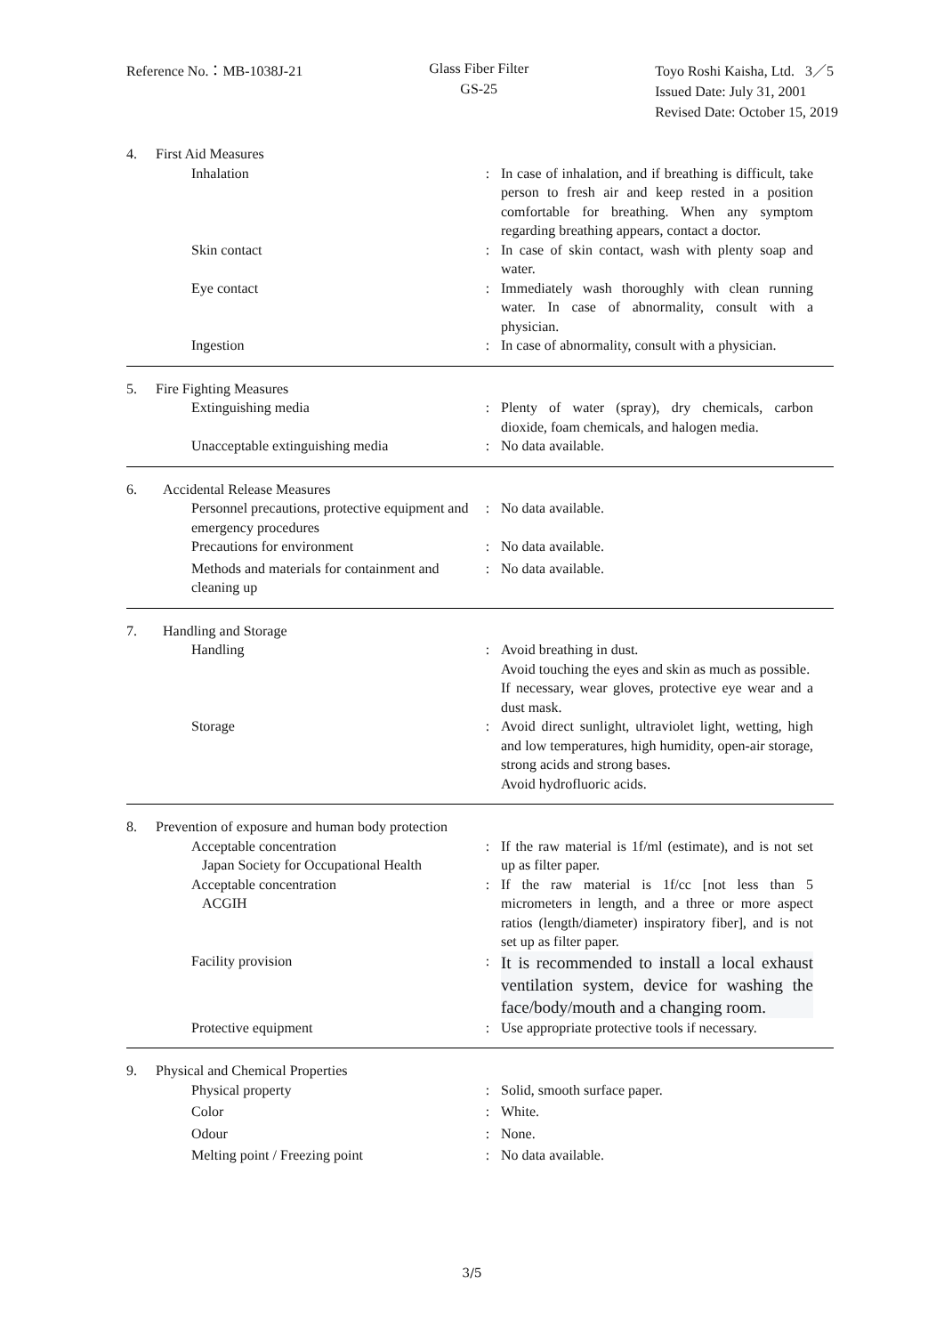Reference No.：MB-1038J-21
Glass Fiber Filter
GS-25
Toyo Roshi Kaisha, Ltd. 3／5
Issued Date: July 31, 2001
Revised Date: October 15, 2019
4. First Aid Measures
Inhalation : In case of inhalation, and if breathing is difficult, take person to fresh air and keep rested in a position comfortable for breathing. When any symptom regarding breathing appears, contact a doctor.
Skin contact : In case of skin contact, wash with plenty soap and water.
Eye contact : Immediately wash thoroughly with clean running water. In case of abnormality, consult with a physician.
Ingestion : In case of abnormality, consult with a physician.
5. Fire Fighting Measures
Extinguishing media : Plenty of water (spray), dry chemicals, carbon dioxide, foam chemicals, and halogen media.
Unacceptable extinguishing media : No data available.
6. Accidental Release Measures
Personnel precautions, protective equipment and emergency procedures
: No data available.
Precautions for environment : No data available.
Methods and materials for containment and cleaning up
: No data available.
7. Handling and Storage
Handling : Avoid breathing in dust.
Avoid touching the eyes and skin as much as possible.
If necessary, wear gloves, protective eye wear and a dust mask.
Storage : Avoid direct sunlight, ultraviolet light, wetting, high and low temperatures, high humidity, open-air storage, strong acids and strong bases.
Avoid hydrofluoric acids.
8. Prevention of exposure and human body protection
Acceptable concentration
Japan Society for Occupational Health
: If the raw material is 1f/ml (estimate), and is not set up as filter paper.
Acceptable concentration
ACGIH
: If the raw material is 1f/cc [not less than 5 micrometers in length, and a three or more aspect ratios (length/diameter) inspiratory fiber], and is not set up as filter paper.
Facility provision :
It is recommended to install a local exhaust ventilation system, device for washing the face/body/mouth and a changing room.
Protective equipment : Use appropriate protective tools if necessary.
9. Physical and Chemical Properties
Physical property : Solid, smooth surface paper.
Color : White.
Odour : None.
Melting point / Freezing point : No data available.
3/5